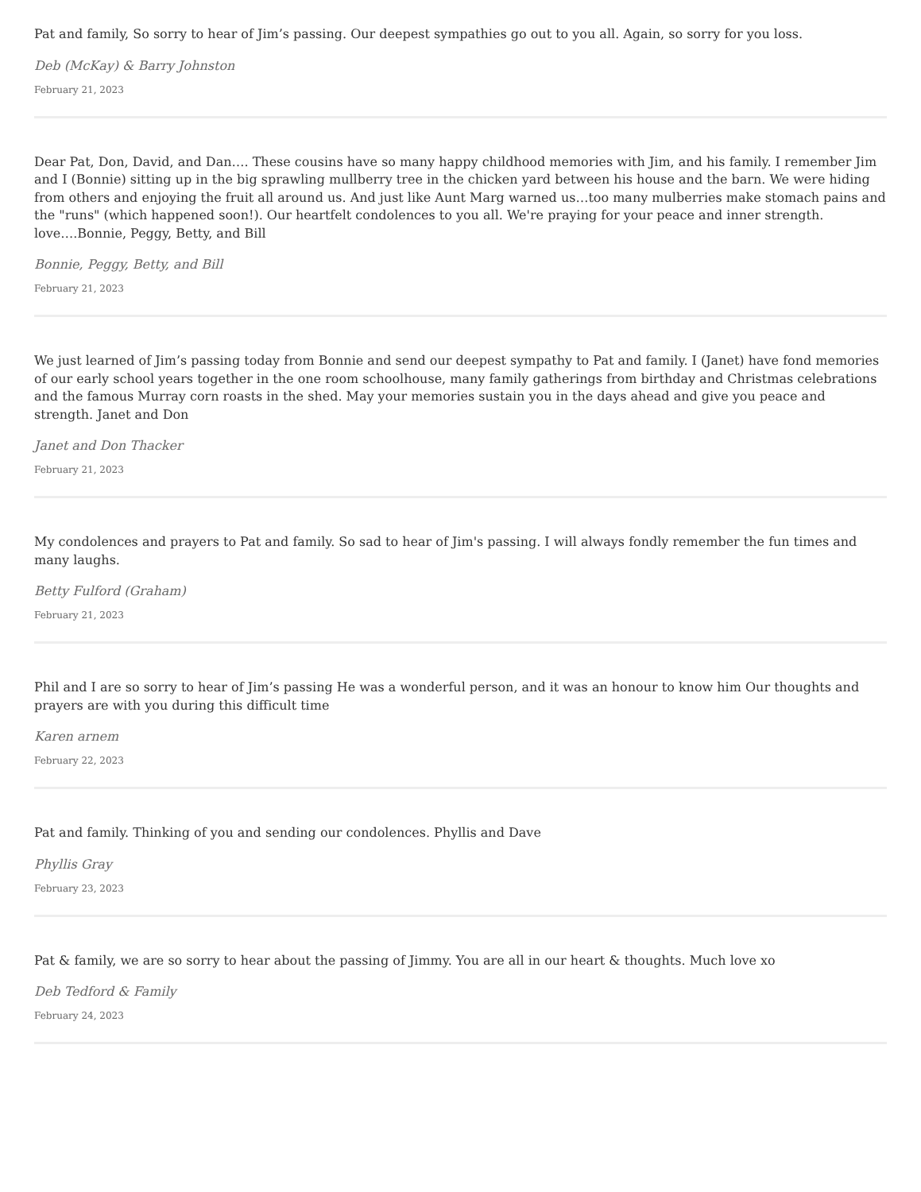Pat and family, So sorry to hear of Jim’s passing. Our deepest sympathies go out to you all. Again, so sorry for you loss.
Deb (McKay) & Barry Johnston
February 21, 2023
Dear Pat, Don, David, and Dan…. These cousins have so many happy childhood memories with Jim, and his family. I remember Jim and I (Bonnie) sitting up in the big sprawling mullberry tree in the chicken yard between his house and the barn. We were hiding from others and enjoying the fruit all around us. And just like Aunt Marg warned us…too many mulberries make stomach pains and the "runs" (which happened soon!). Our heartfelt condolences to you all. We're praying for your peace and inner strength. love….Bonnie, Peggy, Betty, and Bill
Bonnie, Peggy, Betty, and Bill
February 21, 2023
We just learned of Jim’s passing today from Bonnie and send our deepest sympathy to Pat and family. I (Janet) have fond memories of our early school years together in the one room schoolhouse, many family gatherings from birthday and Christmas celebrations and the famous Murray corn roasts in the shed. May your memories sustain you in the days ahead and give you peace and strength. Janet and Don
Janet and Don Thacker
February 21, 2023
My condolences and prayers to Pat and family. So sad to hear of Jim's passing. I will always fondly remember the fun times and many laughs.
Betty Fulford (Graham)
February 21, 2023
Phil and I are so sorry to hear of Jim’s passing He was a wonderful person, and it was an honour to know him Our thoughts and prayers are with you during this difficult time
Karen arnem
February 22, 2023
Pat and family. Thinking of you and sending our condolences. Phyllis and Dave
Phyllis Gray
February 23, 2023
Pat & family, we are so sorry to hear about the passing of Jimmy. You are all in our heart & thoughts. Much love xo
Deb Tedford & Family
February 24, 2023